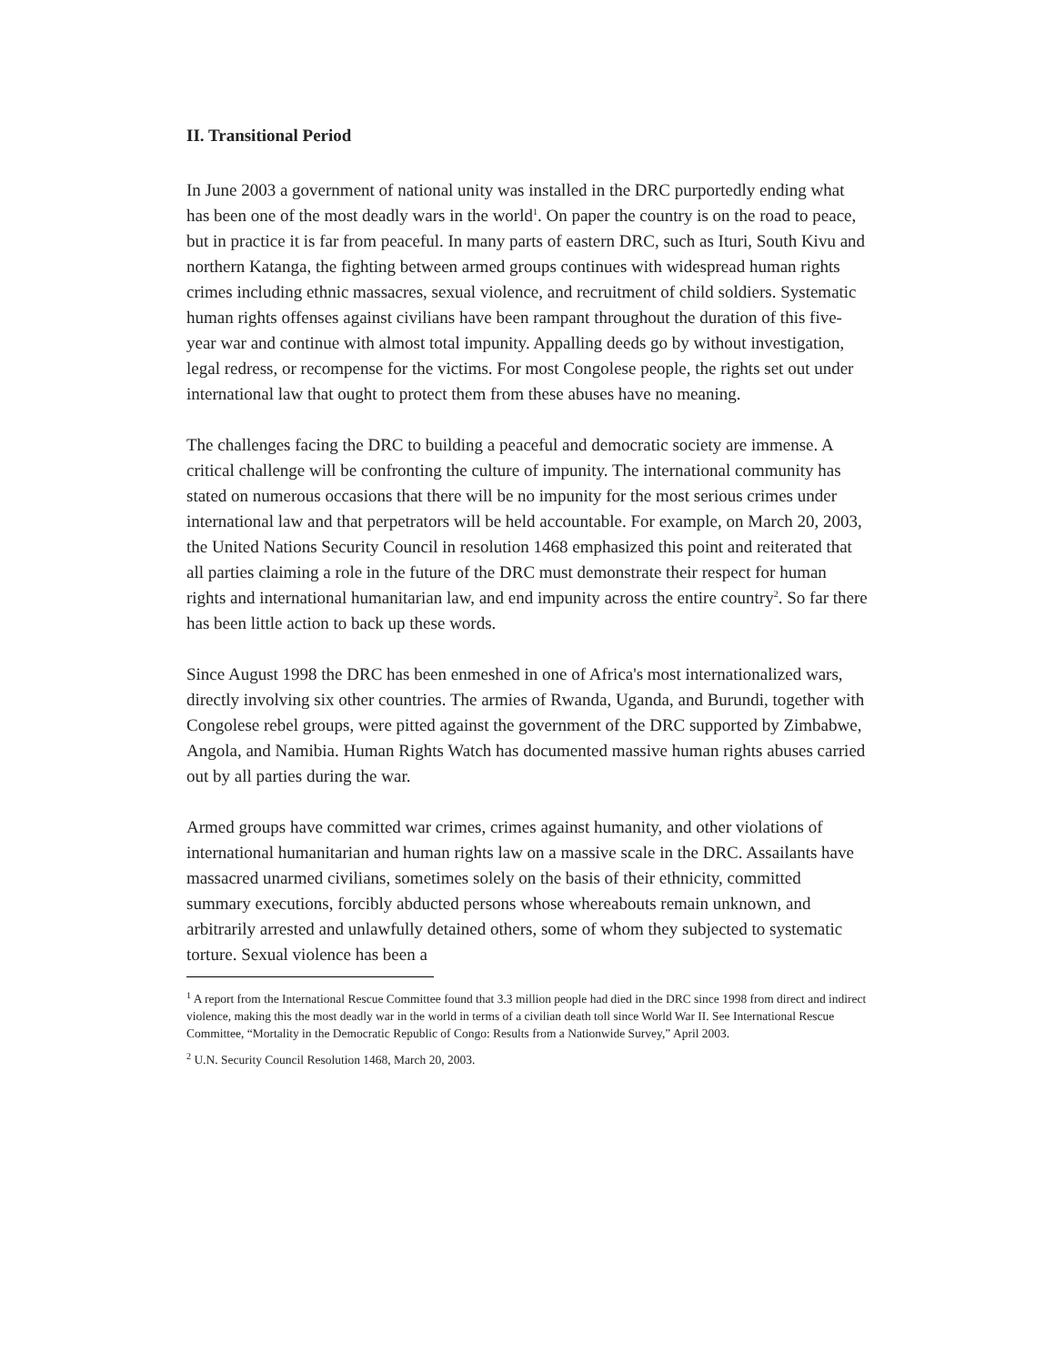II. Transitional Period
In June 2003 a government of national unity was installed in the DRC purportedly ending what has been one of the most deadly wars in the world<sup>1</sup>. On paper the country is on the road to peace, but in practice it is far from peaceful. In many parts of eastern DRC, such as Ituri, South Kivu and northern Katanga, the fighting between armed groups continues with widespread human rights crimes including ethnic massacres, sexual violence, and recruitment of child soldiers. Systematic human rights offenses against civilians have been rampant throughout the duration of this five-year war and continue with almost total impunity. Appalling deeds go by without investigation, legal redress, or recompense for the victims. For most Congolese people, the rights set out under international law that ought to protect them from these abuses have no meaning.
The challenges facing the DRC to building a peaceful and democratic society are immense. A critical challenge will be confronting the culture of impunity. The international community has stated on numerous occasions that there will be no impunity for the most serious crimes under international law and that perpetrators will be held accountable. For example, on March 20, 2003, the United Nations Security Council in resolution 1468 emphasized this point and reiterated that all parties claiming a role in the future of the DRC must demonstrate their respect for human rights and international humanitarian law, and end impunity across the entire country<sup>2</sup>. So far there has been little action to back up these words.
Since August 1998 the DRC has been enmeshed in one of Africa's most internationalized wars, directly involving six other countries. The armies of Rwanda, Uganda, and Burundi, together with Congolese rebel groups, were pitted against the government of the DRC supported by Zimbabwe, Angola, and Namibia. Human Rights Watch has documented massive human rights abuses carried out by all parties during the war.
Armed groups have committed war crimes, crimes against humanity, and other violations of international humanitarian and human rights law on a massive scale in the DRC. Assailants have massacred unarmed civilians, sometimes solely on the basis of their ethnicity, committed summary executions, forcibly abducted persons whose whereabouts remain unknown, and arbitrarily arrested and unlawfully detained others, some of whom they subjected to systematic torture. Sexual violence has been a
<sup>1</sup> A report from the International Rescue Committee found that 3.3 million people had died in the DRC since 1998 from direct and indirect violence, making this the most deadly war in the world in terms of a civilian death toll since World War II. See International Rescue Committee, “Mortality in the Democratic Republic of Congo: Results from a Nationwide Survey,” April 2003.
<sup>2</sup> U.N. Security Council Resolution 1468, March 20, 2003.